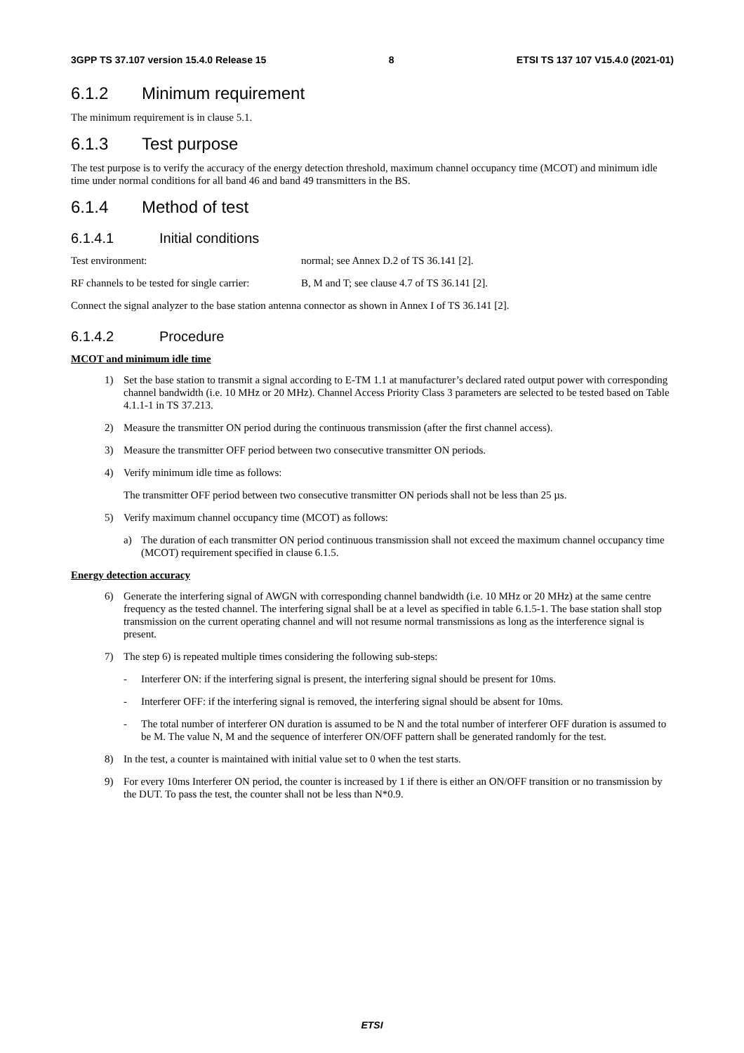3GPP TS 37.107 version 15.4.0 Release 15 8 ETSI TS 137 107 V15.4.0 (2021-01)
6.1.2 Minimum requirement
The minimum requirement is in clause 5.1.
6.1.3 Test purpose
The test purpose is to verify the accuracy of the energy detection threshold, maximum channel occupancy time (MCOT) and minimum idle time under normal conditions for all band 46 and band 49 transmitters in the BS.
6.1.4 Method of test
6.1.4.1 Initial conditions
Test environment: normal; see Annex D.2 of TS 36.141 [2].
RF channels to be tested for single carrier:
B, M and T; see clause 4.7 of TS 36.141 [2].
Connect the signal analyzer to the base station antenna connector as shown in Annex I of TS 36.141 [2].
6.1.4.2 Procedure
MCOT and minimum idle time
1) Set the base station to transmit a signal according to E-TM 1.1 at manufacturer’s declared rated output power with corresponding channel bandwidth (i.e. 10 MHz or 20 MHz). Channel Access Priority Class 3 parameters are selected to be tested based on Table 4.1.1-1 in TS 37.213.
2) Measure the transmitter ON period during the continuous transmission (after the first channel access).
3) Measure the transmitter OFF period between two consecutive transmitter ON periods.
4) Verify minimum idle time as follows:
The transmitter OFF period between two consecutive transmitter ON periods shall not be less than 25 µs.
5) Verify maximum channel occupancy time (MCOT) as follows:
a) The duration of each transmitter ON period continuous transmission shall not exceed the maximum channel occupancy time (MCOT) requirement specified in clause 6.1.5.
Energy detection accuracy
6) Generate the interfering signal of AWGN with corresponding channel bandwidth (i.e. 10 MHz or 20 MHz) at the same centre frequency as the tested channel. The interfering signal shall be at a level as specified in table 6.1.5-1. The base station shall stop transmission on the current operating channel and will not resume normal transmissions as long as the interference signal is present.
7) The step 6) is repeated multiple times considering the following sub-steps:
- Interferer ON: if the interfering signal is present, the interfering signal should be present for 10ms.
- Interferer OFF: if the interfering signal is removed, the interfering signal should be absent for 10ms.
- The total number of interferer ON duration is assumed to be N and the total number of interferer OFF duration is assumed to be M. The value N, M and the sequence of interferer ON/OFF pattern shall be generated randomly for the test.
8) In the test, a counter is maintained with initial value set to 0 when the test starts.
9) For every 10ms Interferer ON period, the counter is increased by 1 if there is either an ON/OFF transition or no transmission by the DUT. To pass the test, the counter shall not be less than N*0.9.
ETSI